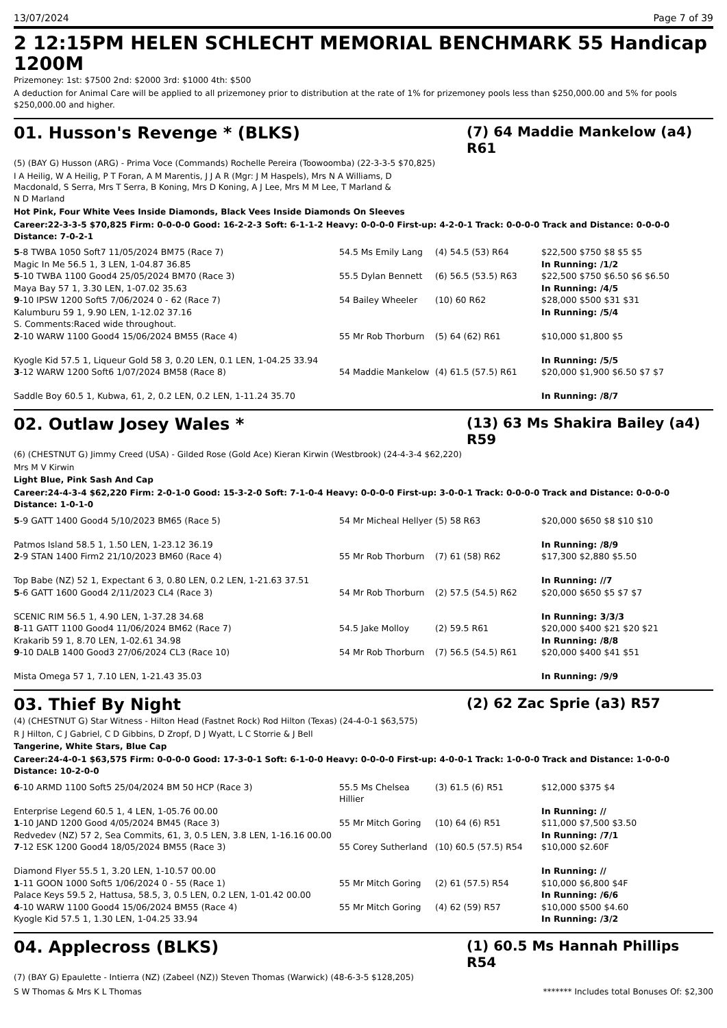13/07/2024 Page 7 of 39
2 12:15PM HELEN SCHLECHT MEMORIAL BENCHMARK 55 Handicap 1200M
Prizemoney: 1st: $7500 2nd: $2000 3rd: $1000 4th: $500
A deduction for Animal Care will be applied to all prizemoney prior to distribution at the rate of 1% for prizemoney pools less than $250,000.00 and 5% for pools $250,000.00 and higher.
01. Husson's Revenge * (BLKS)
(7) 64 Maddie Mankelow (a4) R61
(5) (BAY G) Husson (ARG) - Prima Voce (Commands) Rochelle Pereira (Toowoomba) (22-3-3-5 $70,825)
I A Heilig, W A Heilig, P T Foran, A M Marentis, J J A R (Mgr: J M Haspels), Mrs N A Williams, D Macdonald, S Serra, Mrs T Serra, B Koning, Mrs D Koning, A J Lee, Mrs M M Lee, T Marland & N D Marland
Hot Pink, Four White Vees Inside Diamonds, Black Vees Inside Diamonds On Sleeves
Career:22-3-3-5 $70,825 Firm: 0-0-0-0 Good: 16-2-2-3 Soft: 6-1-1-2 Heavy: 0-0-0-0 First-up: 4-2-0-1 Track: 0-0-0-0 Track and Distance: 0-0-0-0 Distance: 7-0-2-1
| 5 -8 TWBA 1050 Soft7 11/05/2024 BM75 (Race 7) Magic In Me 56.5 1, 3 LEN, 1-04.87 36.85 | 54.5 Ms Emily Lang | (4) 54.5 (53) R64 | $22,500 $750 $8 $5 $5 In Running: /1/2 |
| 5 -10 TWBA 1100 Good4 25/05/2024 BM70 (Race 3) Maya Bay 57 1, 3.30 LEN, 1-07.02 35.63 | 55.5 Dylan Bennett | (6) 56.5 (53.5) R63 | $22,500 $750 $6.50 $6 $6.50 In Running: /4/5 |
| 9 -10 IPSW 1200 Soft5 7/06/2024 0 - 62 (Race 7) Kalumburu 59 1, 9.90 LEN, 1-12.02 37.16 S. Comments:Raced wide throughout. | 54 Bailey Wheeler | (10) 60 R62 | $28,000 $500 $31 $31 In Running: /5/4 |
| 2 -10 WARW 1100 Good4 15/06/2024 BM55 (Race 4) Kyogle Kid 57.5 1, Liqueur Gold 58 3, 0.20 LEN, 0.1 LEN, 1-04.25 33.94 | 55 Mr Rob Thorburn | (5) 64 (62) R61 | $10,000 $1,800 $5 In Running: /5/5 |
| 3 -12 WARW 1200 Soft6 1/07/2024 BM58 (Race 8) Saddle Boy 60.5 1, Kubwa, 61, 2, 0.2 LEN, 0.2 LEN, 1-11.24 35.70 | 54 Maddie Mankelow | (4) 61.5 (57.5) R61 | $20,000 $1,900 $6.50 $7 $7 In Running: /8/7 |
02. Outlaw Josey Wales *
(13) 63 Ms Shakira Bailey (a4) R59
(6) (CHESTNUT G) Jimmy Creed (USA) - Gilded Rose (Gold Ace) Kieran Kirwin (Westbrook) (24-4-3-4 $62,220)
Mrs M V Kirwin
Light Blue, Pink Sash And Cap
Career:24-4-3-4 $62,220 Firm: 2-0-1-0 Good: 15-3-2-0 Soft: 7-1-0-4 Heavy: 0-0-0-0 First-up: 3-0-0-1 Track: 0-0-0-0 Track and Distance: 0-0-0-0 Distance: 1-0-1-0
| 5 -9 GATT 1400 Good4 5/10/2023 BM65 (Race 5) Patmos Island 58.5 1, 1.50 LEN, 1-23.12 36.19 | 54 Mr Micheal Hellyer | (5) 58 R63 | $20,000 $650 $8 $10 $10 In Running: /8/9 |
| 2 -9 STAN 1400 Firm2 21/10/2023 BM60 (Race 4) Top Babe (NZ) 52 1, Expectant 6 3, 0.80 LEN, 0.2 LEN, 1-21.63 37.51 | 55 Mr Rob Thorburn | (7) 61 (58) R62 | $17,300 $2,880 $5.50 In Running: //7 |
| 5 -6 GATT 1600 Good4 2/11/2023 CL4 (Race 3) SCENIC RIM 56.5 1, 4.90 LEN, 1-37.28 34.68 | 54 Mr Rob Thorburn | (2) 57.5 (54.5) R62 | $20,000 $650 $5 $7 $7 In Running: 3/3/3 |
| 8 -11 GATT 1100 Good4 11/06/2024 BM62 (Race 7) Krakarib 59 1, 8.70 LEN, 1-02.61 34.98 | 54.5 Jake Molloy | (2) 59.5 R61 | $20,000 $400 $21 $20 $21 In Running: /8/8 |
| 9 -10 DALB 1400 Good3 27/06/2024 CL3 (Race 10) Mista Omega 57 1, 7.10 LEN, 1-21.43 35.03 | 54 Mr Rob Thorburn | (7) 56.5 (54.5) R61 | $20,000 $400 $41 $51 In Running: /9/9 |
03. Thief By Night
(2) 62 Zac Sprie (a3) R57
(4) (CHESTNUT G) Star Witness - Hilton Head (Fastnet Rock) Rod Hilton (Texas) (24-4-0-1 $63,575)
R J Hilton, C J Gabriel, C D Gibbins, D Zropf, D J Wyatt, L C Storrie & J Bell
Tangerine, White Stars, Blue Cap
Career:24-4-0-1 $63,575 Firm: 0-0-0-0 Good: 17-3-0-1 Soft: 6-1-0-0 Heavy: 0-0-0-0 First-up: 4-0-0-1 Track: 1-0-0-0 Track and Distance: 1-0-0-0 Distance: 10-2-0-0
| 6 -10 ARMD 1100 Soft5 25/04/2024 BM 50 HCP (Race 3) Enterprise Legend 60.5 1, 4 LEN, 1-05.76 00.00 | 55.5 Ms Chelsea Hillier | (3) 61.5 (6) R51 | $12,000 $375 $4 In Running: // |
| 1 -10 JAND 1200 Good 4/05/2024 BM45 (Race 3) Redvedev (NZ) 57 2, Sea Commits, 61, 3, 0.5 LEN, 3.8 LEN, 1-16.16 00.00 | 55 Mr Mitch Goring | (10) 64 (6) R51 | $11,000 $7,500 $3.50 In Running: /7/1 |
| 7 -12 ESK 1200 Good4 18/05/2024 BM55 (Race 3) Diamond Flyer 55.5 1, 3.20 LEN, 1-10.57 00.00 | 55 Corey Sutherland | (10) 60.5 (57.5) R54 | $10,000 $2.60F In Running: // |
| 1 -11 GOON 1000 Soft5 1/06/2024 0 - 55 (Race 1) Palace Keys 59.5 2, Hattusa, 58.5, 3, 0.5 LEN, 0.2 LEN, 1-01.42 00.00 | 55 Mr Mitch Goring | (2) 61 (57.5) R54 | $10,000 $6,800 $4F In Running: /6/6 |
| 4 -10 WARW 1100 Good4 15/06/2024 BM55 (Race 4) Kyogle Kid 57.5 1, 1.30 LEN, 1-04.25 33.94 | 55 Mr Mitch Goring | (4) 62 (59) R57 | $10,000 $500 $4.60 In Running: /3/2 |
04. Applecross (BLKS)
(1) 60.5 Ms Hannah Phillips R54
(7) (BAY G) Epaulette - Intierra (NZ) (Zabeel (NZ)) Steven Thomas (Warwick) (48-6-3-5 $128,205)
S W Thomas & Mrs K L Thomas ******* Includes total Bonuses Of: $2,300